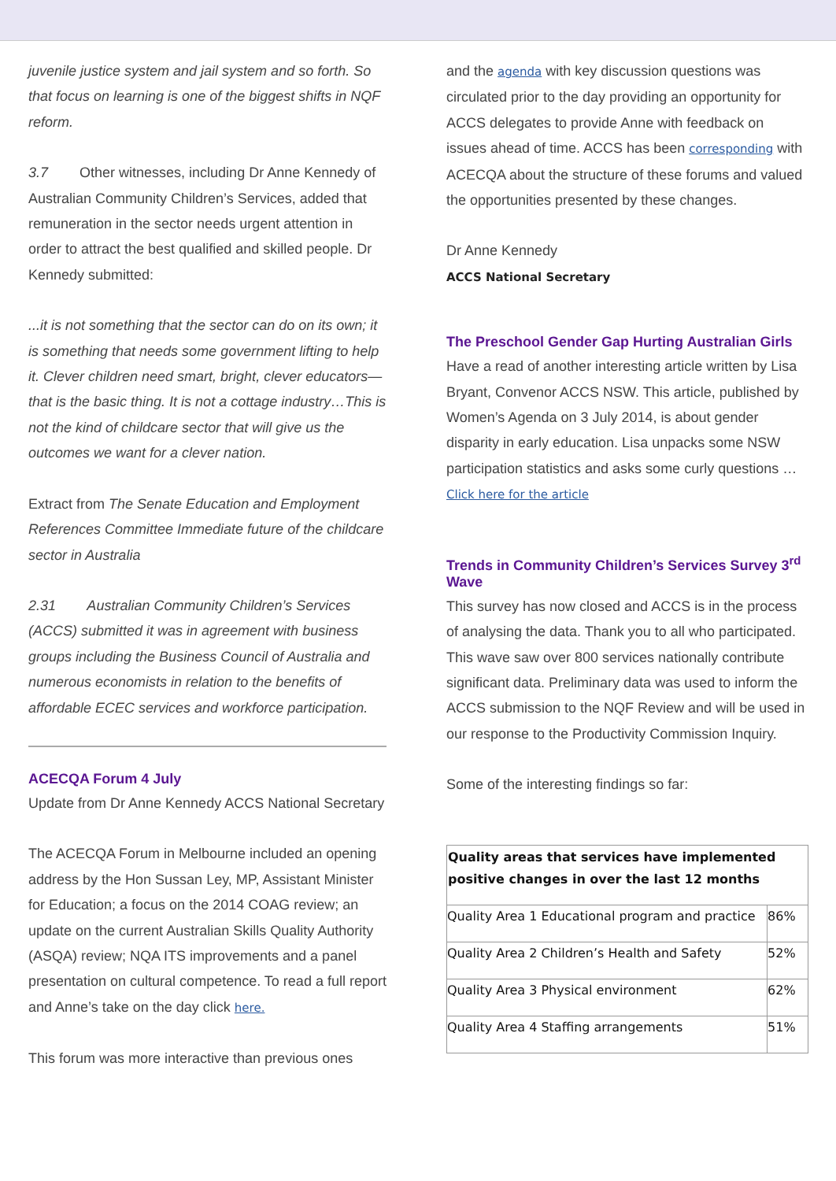juvenile justice system and jail system and so forth. So that focus on learning is one of the biggest shifts in NQF reform.
3.7 Other witnesses, including Dr Anne Kennedy of Australian Community Children’s Services, added that remuneration in the sector needs urgent attention in order to attract the best qualified and skilled people. Dr Kennedy submitted:
...it is not something that the sector can do on its own; it is something that needs some government lifting to help it. Clever children need smart, bright, clever educators—that is the basic thing. It is not a cottage industry…This is not the kind of childcare sector that will give us the outcomes we want for a clever nation.
Extract from The Senate Education and Employment References Committee Immediate future of the childcare sector in Australia
2.31 Australian Community Children’s Services (ACCS) submitted it was in agreement with business groups including the Business Council of Australia and numerous economists in relation to the benefits of affordable ECEC services and workforce participation.
ACECQA Forum 4 July
Update from Dr Anne Kennedy ACCS National Secretary
The ACECQA Forum in Melbourne included an opening address by the Hon Sussan Ley, MP, Assistant Minister for Education; a focus on the 2014 COAG review; an update on the current Australian Skills Quality Authority (ASQA) review; NQA ITS improvements and a panel presentation on cultural competence. To read a full report and Anne’s take on the day click here.
This forum was more interactive than previous ones
and the agenda with key discussion questions was circulated prior to the day providing an opportunity for ACCS delegates to provide Anne with feedback on issues ahead of time. ACCS has been corresponding with ACECQA about the structure of these forums and valued the opportunities presented by these changes.
Dr Anne Kennedy
ACCS National Secretary
The Preschool Gender Gap Hurting Australian Girls
Have a read of another interesting article written by Lisa Bryant, Convenor ACCS NSW. This article, published by Women’s Agenda on 3 July 2014, is about gender disparity in early education. Lisa unpacks some NSW participation statistics and asks some curly questions …
Click here for the article
Trends in Community Children’s Services Survey 3<sup>rd</sup> Wave
This survey has now closed and ACCS is in the process of analysing the data. Thank you to all who participated. This wave saw over 800 services nationally contribute significant data. Preliminary data was used to inform the ACCS submission to the NQF Review and will be used in our response to the Productivity Commission Inquiry.
Some of the interesting findings so far:
| Quality areas that services have implemented positive changes in over the last 12 months | |
| --- | --- |
| Quality Area 1 Educational program and practice | 86% |
| Quality Area 2 Children’s Health and Safety | 52% |
| Quality Area 3 Physical environment | 62% |
| Quality Area 4 Staffing arrangements | 51% |